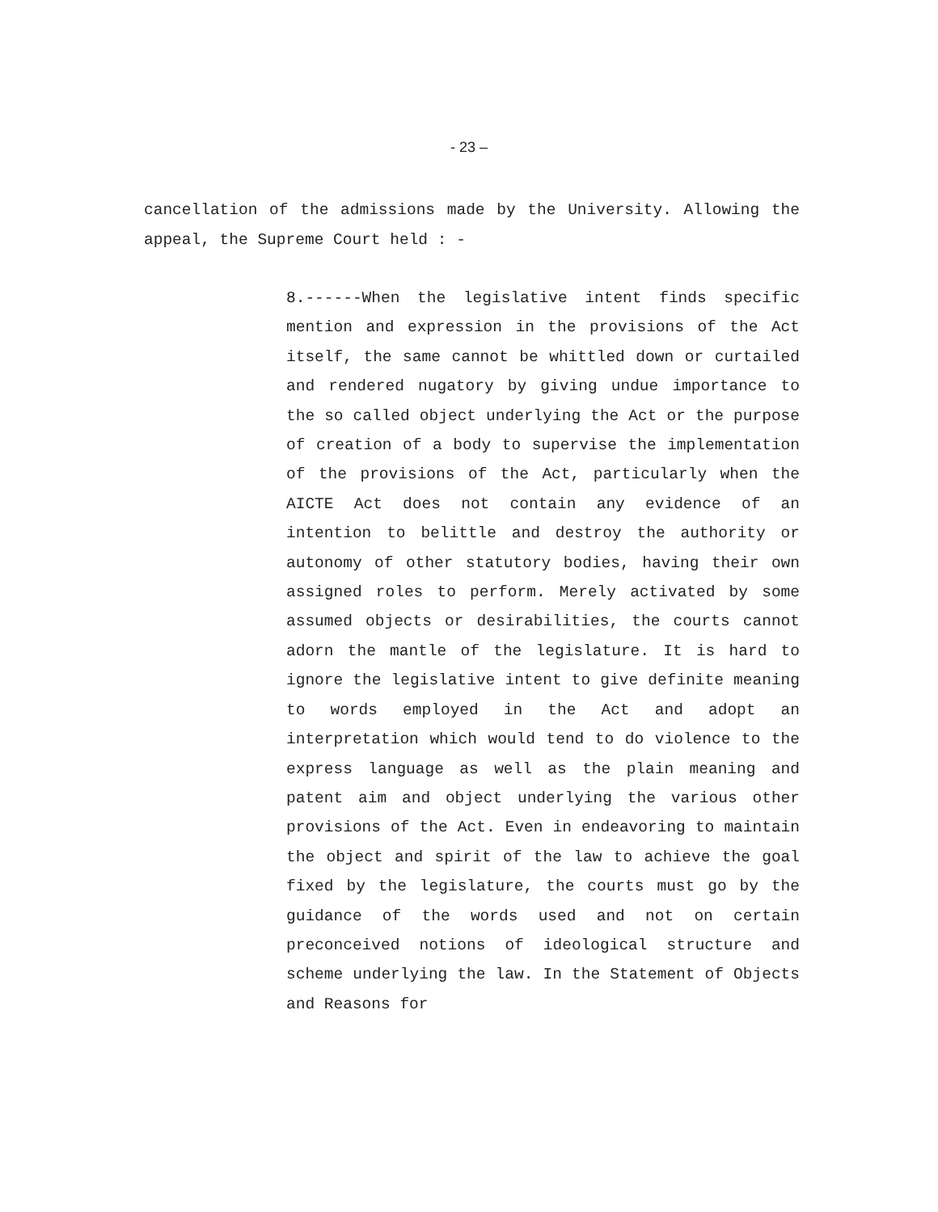- 23 –
cancellation of the admissions made by the University. Allowing the appeal, the Supreme Court held : -
8.------When the legislative intent finds specific mention and expression in the provisions of the Act itself, the same cannot be whittled down or curtailed and rendered nugatory by giving undue importance to the so called object underlying the Act or the purpose of creation of a body to supervise the implementation of the provisions of the Act, particularly when the AICTE Act does not contain any evidence of an intention to belittle and destroy the authority or autonomy of other statutory bodies, having their own assigned roles to perform. Merely activated by some assumed objects or desirabilities, the courts cannot adorn the mantle of the legislature. It is hard to ignore the legislative intent to give definite meaning to words employed in the Act and adopt an interpretation which would tend to do violence to the express language as well as the plain meaning and patent aim and object underlying the various other provisions of the Act. Even in endeavoring to maintain the object and spirit of the law to achieve the goal fixed by the legislature, the courts must go by the guidance of the words used and not on certain preconceived notions of ideological structure and scheme underlying the law. In the Statement of Objects and Reasons for